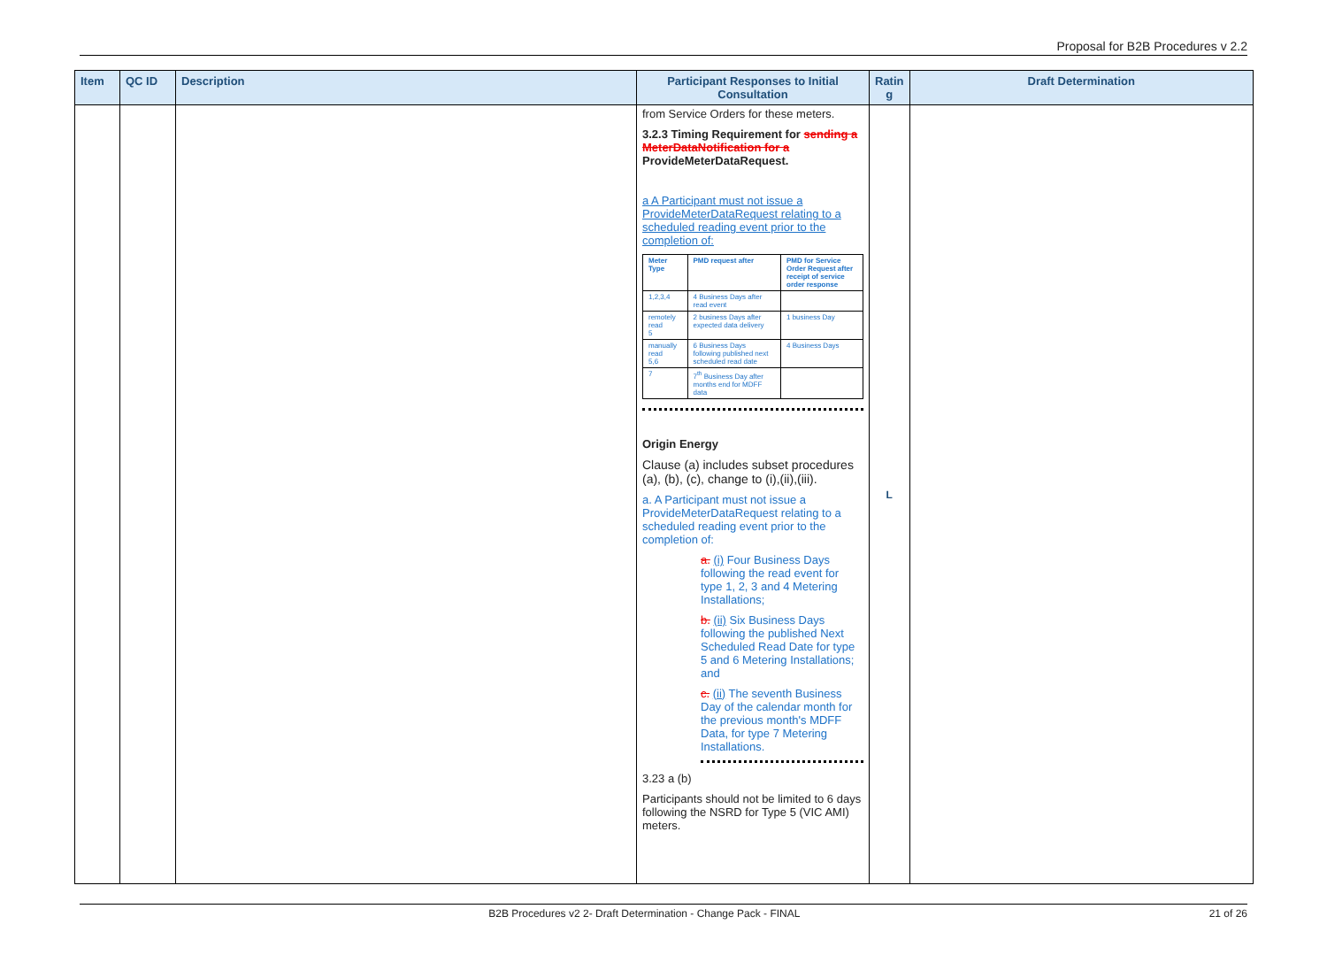Proposal for B2B Procedures v 2.2
| Item | QC ID | Description | Participant Responses to Initial Consultation | Ratin g | Draft Determination |
| --- | --- | --- | --- | --- | --- |
| | | | from Service Orders for these meters. 3.2.3 Timing Requirement for sending a MeterDataNotification for a ProvideMeterDataRequest. a A Participant must not issue a ProvideMeterDataRequest relating to a scheduled reading event prior to the completion of: / Meter Type / PMD request after / PMD for Service Order Request after receipt of service order response / / 1,2,3,4 / 4 Business Days after read event / / / remotely read 5 / 2 business Days after expected data delivery / 1 business Day / / manually read 5,6 / 6 Business Days following published next scheduled read date / 4 Business Days / / 7 / 7<sup>th</sup> Business Day after months end for MDFF data / / Origin Energy Clause (a) includes subset procedures (a), (b), (c), change to (i),(ii),(iii). a. A Participant must not issue a ProvideMeterDataRequest relating to a scheduled reading event prior to the completion of: a. (i) Four Business Days following the read event for type 1, 2, 3 and 4 Metering Installations; b. (ii) Six Business Days following the published Next Scheduled Read Date for type 5 and 6 Metering Installations; and c. (ii) The seventh Business Day of the calendar month for the previous month's MDFF Data, for type 7 Metering Installations. 3.23 a (b) Participants should not be limited to 6 days following the NSRD for Type 5 (VIC AMI) meters. | L | |
B2B Procedures v2 2- Draft Determination - Change Pack - FINAL 21 of 26